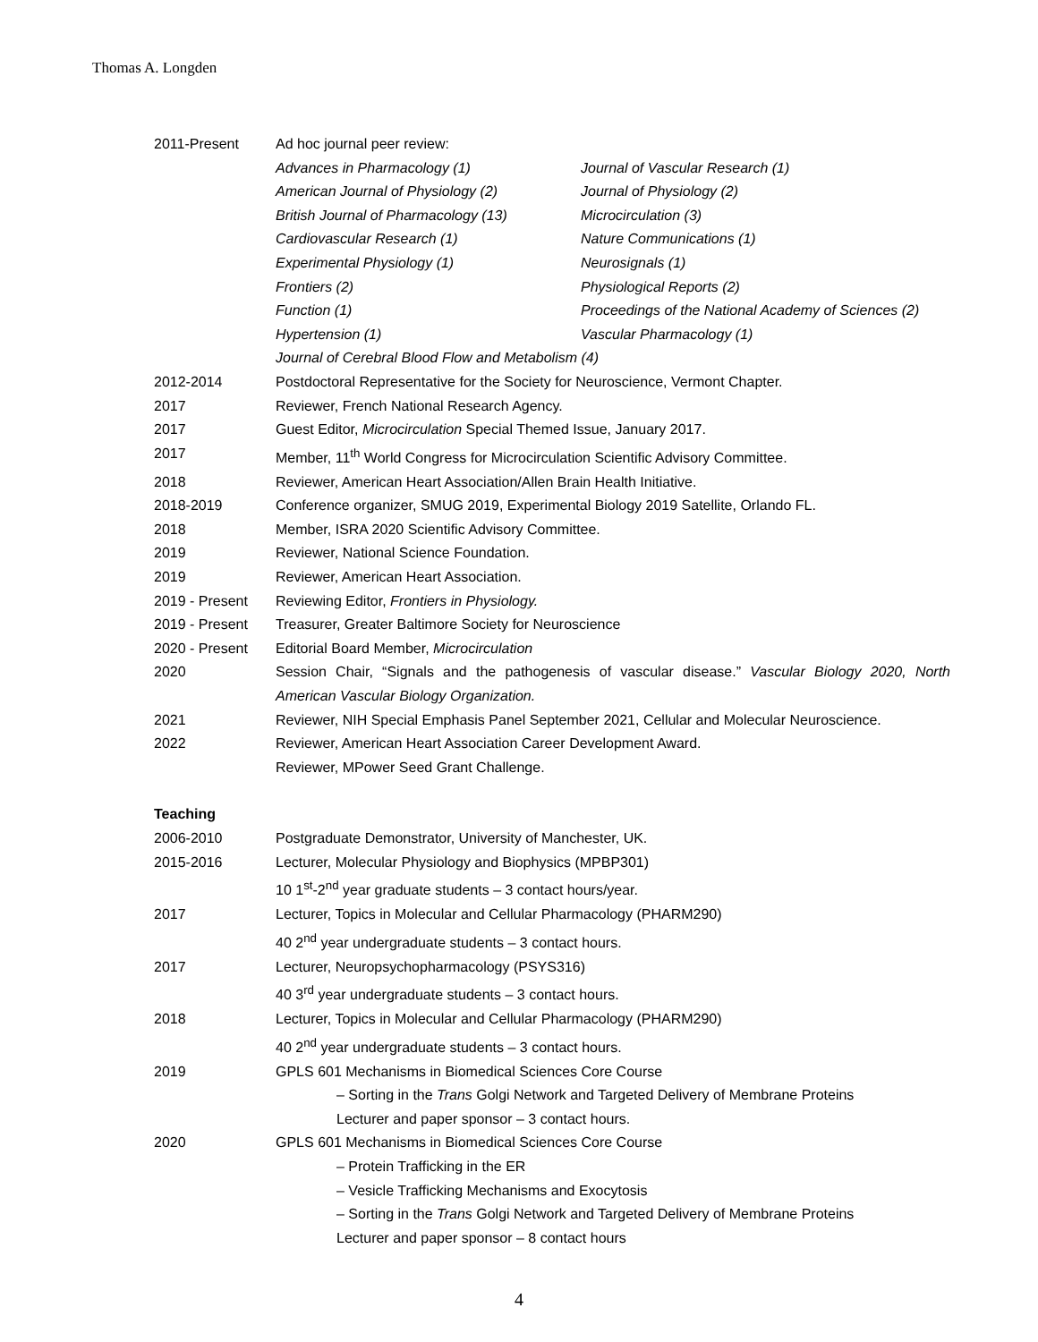Thomas A. Longden
2011-Present Ad hoc journal peer review:
Advances in Pharmacology (1)
American Journal of Physiology (2)
British Journal of Pharmacology (13)
Cardiovascular Research (1)
Experimental Physiology (1)
Frontiers (2)
Function (1)
Hypertension (1)
Journal of Vascular Research (1)
Journal of Physiology (2)
Microcirculation (3)
Nature Communications (1)
Neurosignals (1)
Physiological Reports (2)
Proceedings of the National Academy of Sciences (2)
Vascular Pharmacology (1)
Journal of Cerebral Blood Flow and Metabolism (4)
2012-2014 Postdoctoral Representative for the Society for Neuroscience, Vermont Chapter.
2017 Reviewer, French National Research Agency.
2017 Guest Editor, Microcirculation Special Themed Issue, January 2017.
2017 Member, 11<sup>th</sup> World Congress for Microcirculation Scientific Advisory Committee.
2018 Reviewer, American Heart Association/Allen Brain Health Initiative.
2018-2019 Conference organizer, SMUG 2019, Experimental Biology 2019 Satellite, Orlando FL.
2018 Member, ISRA 2020 Scientific Advisory Committee.
2019 Reviewer, National Science Foundation.
2019 Reviewer, American Heart Association.
2019 - Present Reviewing Editor, Frontiers in Physiology.
2019 - Present Treasurer, Greater Baltimore Society for Neuroscience
2020 - Present Editorial Board Member, Microcirculation
2020 Session Chair, “Signals and the pathogenesis of vascular disease.” Vascular Biology 2020, North American Vascular Biology Organization.
2021 Reviewer, NIH Special Emphasis Panel September 2021, Cellular and Molecular Neuroscience.
2022 Reviewer, American Heart Association Career Development Award.
Reviewer, MPower Seed Grant Challenge.
Teaching
2006-2010 Postgraduate Demonstrator, University of Manchester, UK.
2015-2016 Lecturer, Molecular Physiology and Biophysics (MPBP301)
10 1<sup>st</sup>-2<sup>nd</sup> year graduate students – 3 contact hours/year.
2017 Lecturer, Topics in Molecular and Cellular Pharmacology (PHARM290)
40 2<sup>nd</sup> year undergraduate students – 3 contact hours.
2017 Lecturer, Neuropsychopharmacology (PSYS316)
40 3<sup>rd</sup> year undergraduate students – 3 contact hours.
2018 Lecturer, Topics in Molecular and Cellular Pharmacology (PHARM290)
40 2<sup>nd</sup> year undergraduate students – 3 contact hours.
2019 GPLS 601 Mechanisms in Biomedical Sciences Core Course
– Sorting in the Trans Golgi Network and Targeted Delivery of Membrane Proteins
Lecturer and paper sponsor – 3 contact hours.
2020 GPLS 601 Mechanisms in Biomedical Sciences Core Course
– Protein Trafficking in the ER
– Vesicle Trafficking Mechanisms and Exocytosis
– Sorting in the Trans Golgi Network and Targeted Delivery of Membrane Proteins
Lecturer and paper sponsor – 8 contact hours
4